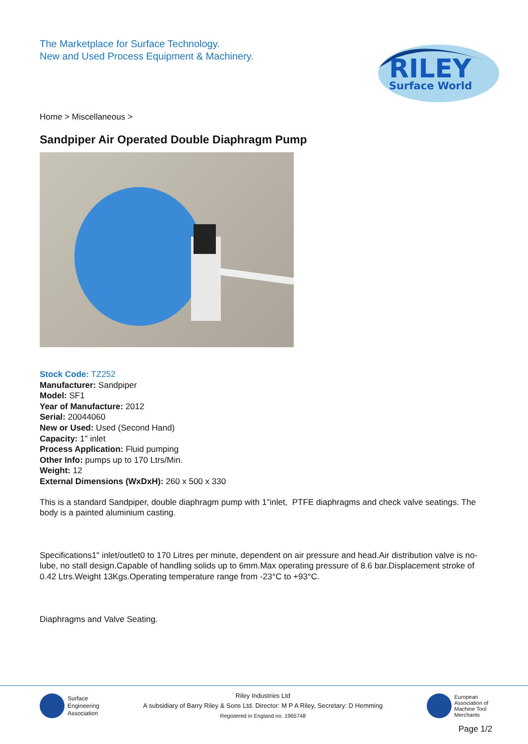The Marketplace for Surface Technology.
New and Used Process Equipment & Machinery.
RILEY
Surface World
Home > Miscellaneous >
Sandpiper Air Operated Double Diaphragm Pump
Stock Code: TZ252
Manufacturer: Sandpiper
Model: SF1
Year of Manufacture: 2012
Serial: 20044060
New or Used: Used (Second Hand)
Capacity: 1" inlet
Process Application: Fluid pumping
Other Info: pumps up to 170 Ltrs/Min.
Weight: 12
External Dimensions (WxDxH): 260 x 500 x 330
This is a standard Sandpiper, double diaphragm pump with 1"inlet, PTFE diaphragms and check valve seatings. The body is a painted aluminium casting.
Specifications1" inlet/outlet0 to 170 Litres per minute, dependent on air pressure and head.Air distribution valve is no-lube, no stall design.Capable of handling solids up to 6mm.Max operating pressure of 8.6 bar.Displacement stroke of 0.42 Ltrs.Weight 13Kgs.Operating temperature range from -23°C to +93°C.
Diaphragms and Valve Seating.
Surface
Engineering
Association
Riley Industries Ltd
A subsidiary of Barry Riley & Sons Ltd. Director: M P A Riley, Secretary: D Hemming
Registered in England no. 1965748
European
Association of
Machine Tool
Merchants
Page 1/2